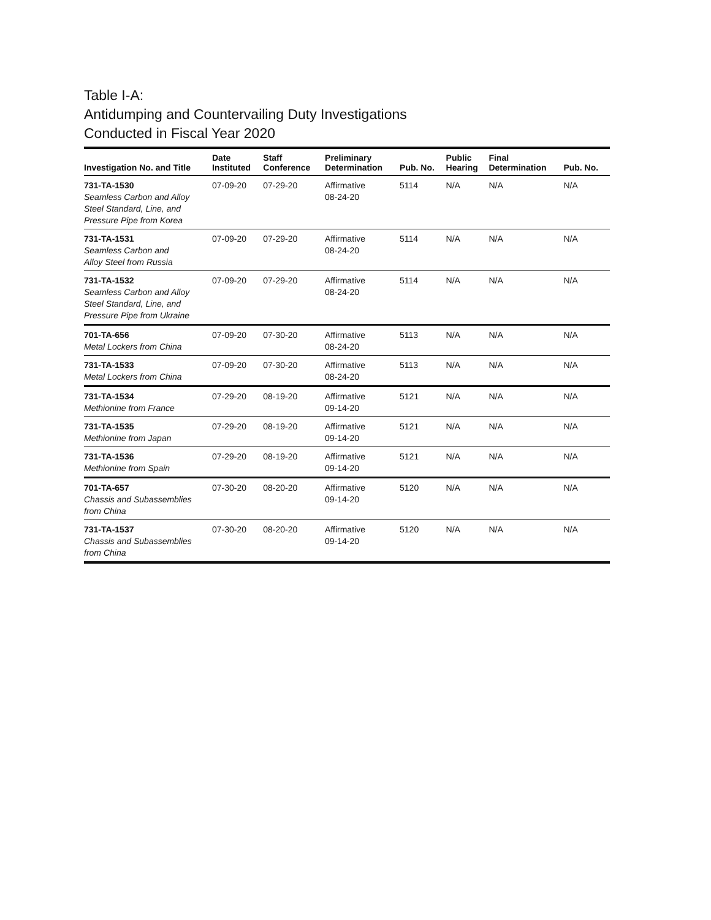Table I-A:
Antidumping and Countervailing Duty Investigations
Conducted in Fiscal Year 2020
| Investigation No. and Title | Date Instituted | Staff Conference | Preliminary Determination | Pub. No. | Public Hearing | Final Determination | Pub. No. |
| --- | --- | --- | --- | --- | --- | --- | --- |
| 731-TA-1530 Seamless Carbon and Alloy Steel Standard, Line, and Pressure Pipe from Korea | 07-09-20 | 07-29-20 | Affirmative 08-24-20 | 5114 | N/A | N/A | N/A |
| 731-TA-1531 Seamless Carbon and Alloy Steel from Russia | 07-09-20 | 07-29-20 | Affirmative 08-24-20 | 5114 | N/A | N/A | N/A |
| 731-TA-1532 Seamless Carbon and Alloy Steel Standard, Line, and Pressure Pipe from Ukraine | 07-09-20 | 07-29-20 | Affirmative 08-24-20 | 5114 | N/A | N/A | N/A |
| 701-TA-656 Metal Lockers from China | 07-09-20 | 07-30-20 | Affirmative 08-24-20 | 5113 | N/A | N/A | N/A |
| 731-TA-1533 Metal Lockers from China | 07-09-20 | 07-30-20 | Affirmative 08-24-20 | 5113 | N/A | N/A | N/A |
| 731-TA-1534 Methionine from France | 07-29-20 | 08-19-20 | Affirmative 09-14-20 | 5121 | N/A | N/A | N/A |
| 731-TA-1535 Methionine from Japan | 07-29-20 | 08-19-20 | Affirmative 09-14-20 | 5121 | N/A | N/A | N/A |
| 731-TA-1536 Methionine from Spain | 07-29-20 | 08-19-20 | Affirmative 09-14-20 | 5121 | N/A | N/A | N/A |
| 701-TA-657 Chassis and Subassemblies from China | 07-30-20 | 08-20-20 | Affirmative 09-14-20 | 5120 | N/A | N/A | N/A |
| 731-TA-1537 Chassis and Subassemblies from China | 07-30-20 | 08-20-20 | Affirmative 09-14-20 | 5120 | N/A | N/A | N/A |